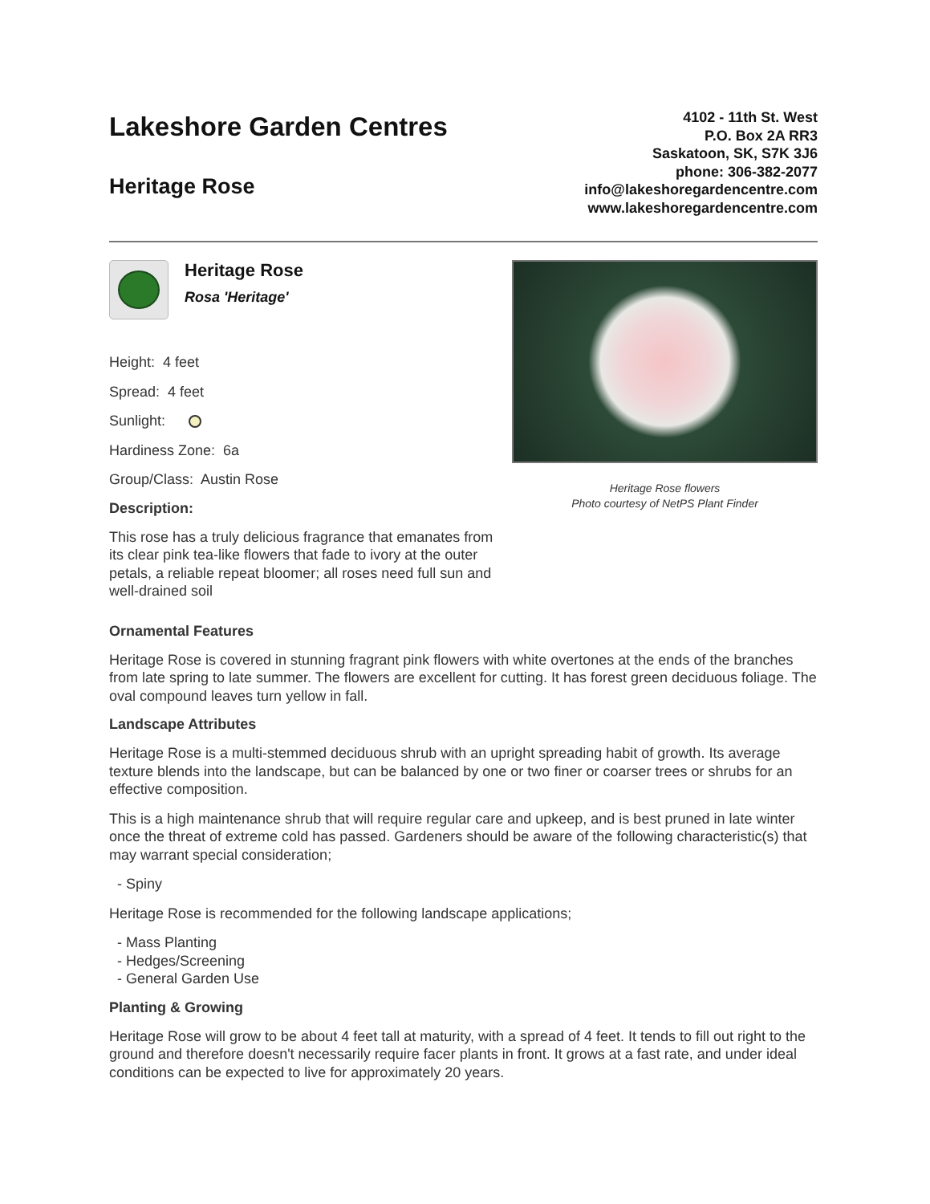Lakeshore Garden Centres
Heritage Rose
4102 - 11th St. West
P.O. Box 2A RR3
Saskatoon, SK, S7K 3J6
phone: 306-382-2077
info@lakeshoregardencentre.com
www.lakeshoregardencentre.com
Heritage Rose
Rosa 'Heritage'
Height: 4 feet
Spread: 4 feet
Sunlight:
Hardiness Zone: 6a
Group/Class: Austin Rose
Description:
This rose has a truly delicious fragrance that emanates from its clear pink tea-like flowers that fade to ivory at the outer petals, a reliable repeat bloomer; all roses need full sun and well-drained soil
Heritage Rose flowers
Photo courtesy of NetPS Plant Finder
Ornamental Features
Heritage Rose is covered in stunning fragrant pink flowers with white overtones at the ends of the branches from late spring to late summer. The flowers are excellent for cutting. It has forest green deciduous foliage. The oval compound leaves turn yellow in fall.
Landscape Attributes
Heritage Rose is a multi-stemmed deciduous shrub with an upright spreading habit of growth. Its average texture blends into the landscape, but can be balanced by one or two finer or coarser trees or shrubs for an effective composition.
This is a high maintenance shrub that will require regular care and upkeep, and is best pruned in late winter once the threat of extreme cold has passed. Gardeners should be aware of the following characteristic(s) that may warrant special consideration;
- Spiny
Heritage Rose is recommended for the following landscape applications;
- Mass Planting
- Hedges/Screening
- General Garden Use
Planting & Growing
Heritage Rose will grow to be about 4 feet tall at maturity, with a spread of 4 feet. It tends to fill out right to the ground and therefore doesn't necessarily require facer plants in front. It grows at a fast rate, and under ideal conditions can be expected to live for approximately 20 years.